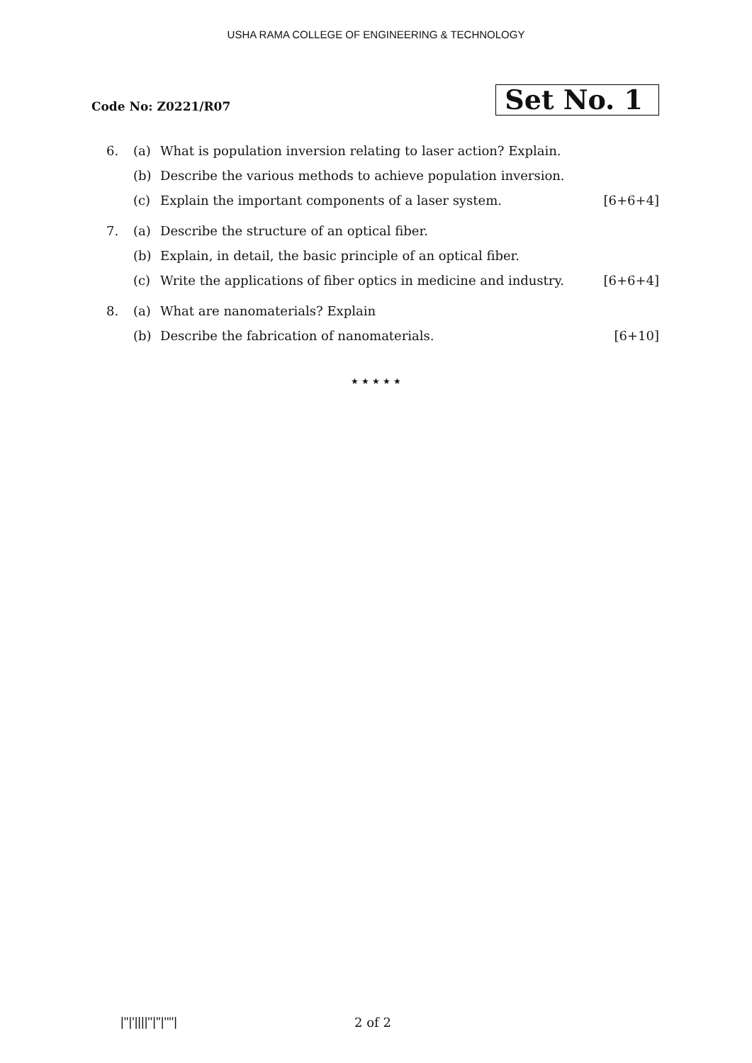USHA RAMA COLLEGE OF ENGINEERING & TECHNOLOGY
Code No: Z0221/R07
Set No. 1
6. (a) What is population inversion relating to laser action? Explain.
(b) Describe the various methods to achieve population inversion.
(c) Explain the important components of a laser system. [6+6+4]
7. (a) Describe the structure of an optical fiber.
(b) Explain, in detail, the basic principle of an optical fiber.
(c) Write the applications of fiber optics in medicine and industry. [6+6+4]
8. (a) What are nanomaterials? Explain
(b) Describe the fabrication of nanomaterials. [6+10]
★ ★ ★ ★ ★
|''|'||||''|''|''''| 2 of 2